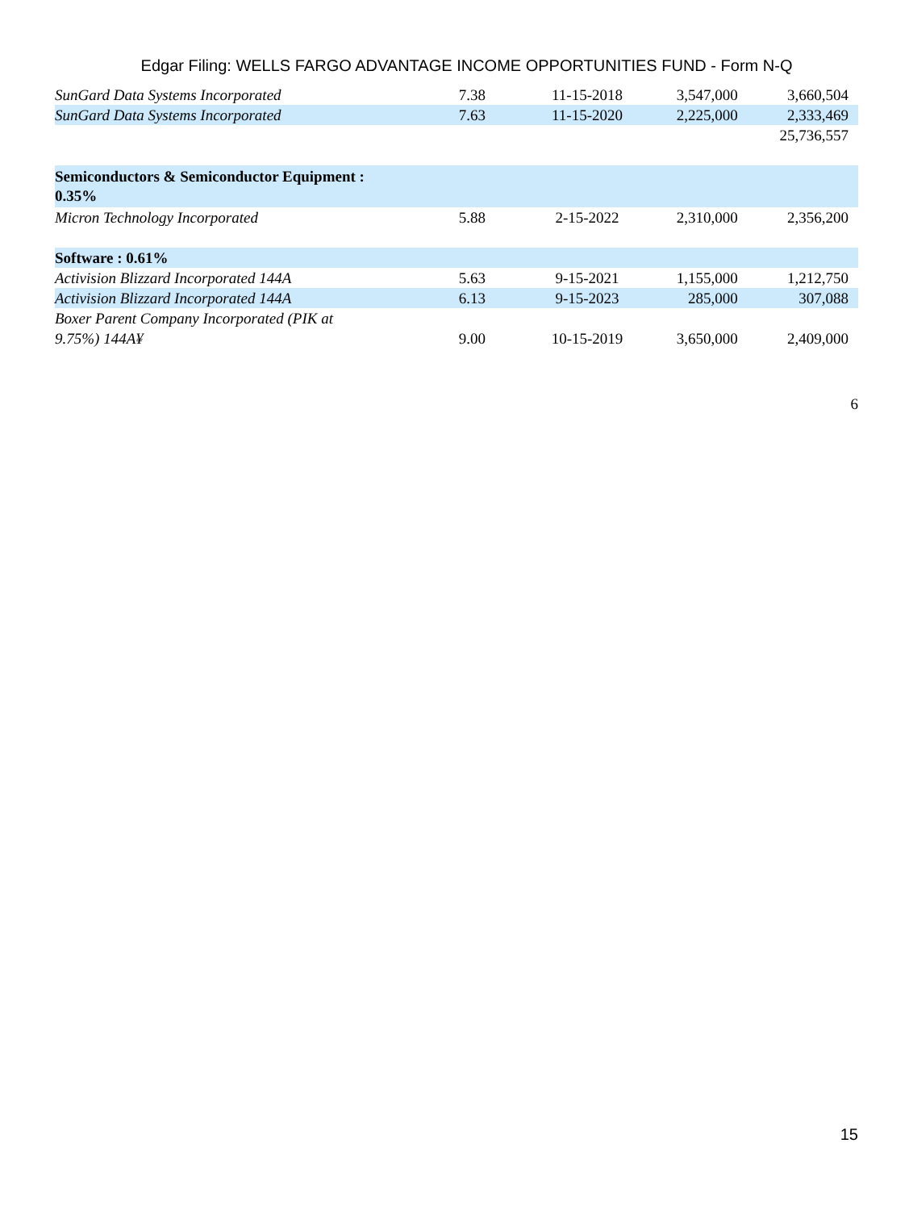Edgar Filing: WELLS FARGO ADVANTAGE INCOME OPPORTUNITIES FUND - Form N-Q
| SunGard Data Systems Incorporated | 7.38 | 11-15-2018 | 3,547,000 | 3,660,504 |
| SunGard Data Systems Incorporated | 7.63 | 11-15-2020 | 2,225,000 | 2,333,469 |
| | | | | 25,736,557 |
| Semiconductors & Semiconductor Equipment : 0.35% | | | | |
| Micron Technology Incorporated | 5.88 | 2-15-2022 | 2,310,000 | 2,356,200 |
| Software : 0.61% | | | | |
| Activision Blizzard Incorporated 144A | 5.63 | 9-15-2021 | 1,155,000 | 1,212,750 |
| Activision Blizzard Incorporated 144A | 6.13 | 9-15-2023 | 285,000 | 307,088 |
| Boxer Parent Company Incorporated (PIK at 9.75%) 144A¥ | 9.00 | 10-15-2019 | 3,650,000 | 2,409,000 |
6
15